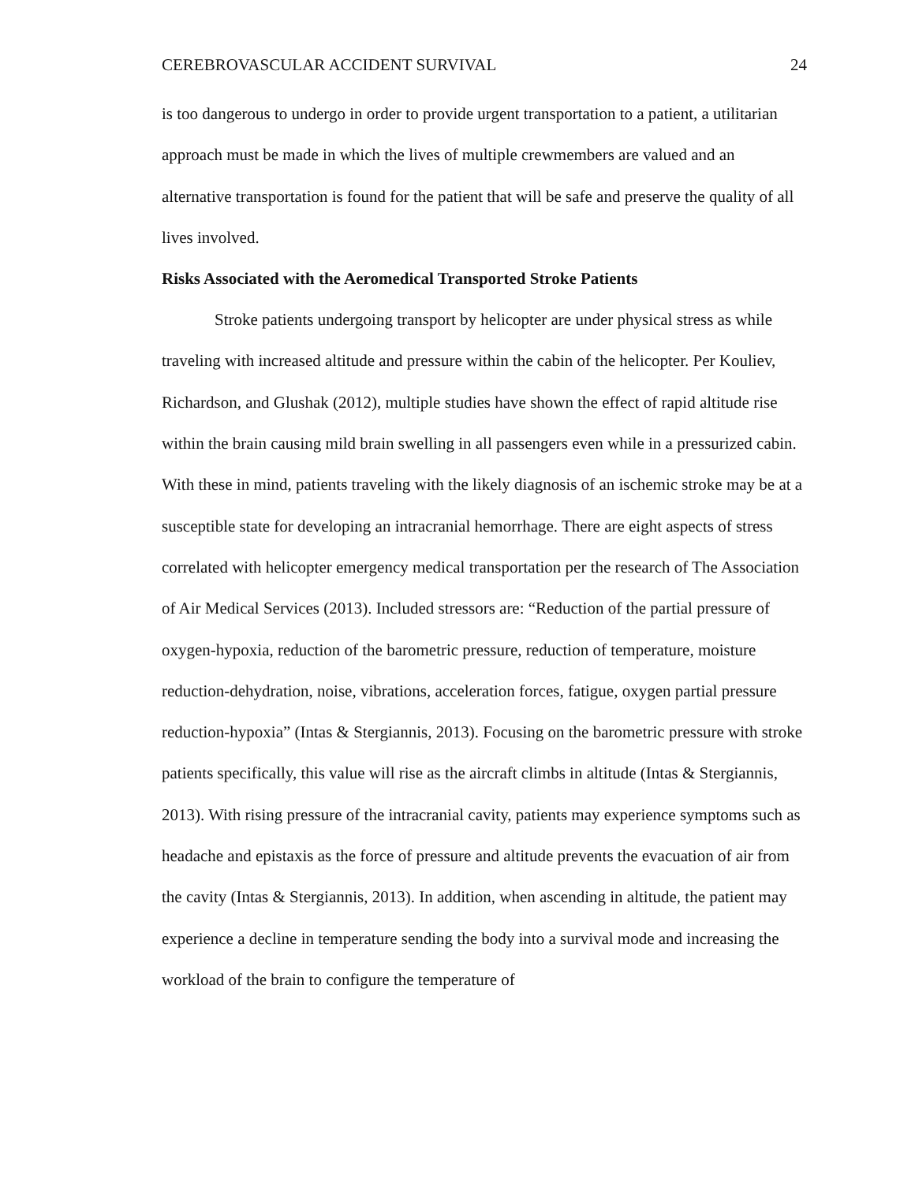CEREBROVASCULAR ACCIDENT SURVIVAL 24
is too dangerous to undergo in order to provide urgent transportation to a patient, a utilitarian approach must be made in which the lives of multiple crewmembers are valued and an alternative transportation is found for the patient that will be safe and preserve the quality of all lives involved.
Risks Associated with the Aeromedical Transported Stroke Patients
Stroke patients undergoing transport by helicopter are under physical stress as while traveling with increased altitude and pressure within the cabin of the helicopter. Per Kouliev, Richardson, and Glushak (2012), multiple studies have shown the effect of rapid altitude rise within the brain causing mild brain swelling in all passengers even while in a pressurized cabin. With these in mind, patients traveling with the likely diagnosis of an ischemic stroke may be at a susceptible state for developing an intracranial hemorrhage. There are eight aspects of stress correlated with helicopter emergency medical transportation per the research of The Association of Air Medical Services (2013). Included stressors are: “Reduction of the partial pressure of oxygen-hypoxia, reduction of the barometric pressure, reduction of temperature, moisture reduction-dehydration, noise, vibrations, acceleration forces, fatigue, oxygen partial pressure reduction-hypoxia” (Intas & Stergiannis, 2013). Focusing on the barometric pressure with stroke patients specifically, this value will rise as the aircraft climbs in altitude (Intas & Stergiannis, 2013). With rising pressure of the intracranial cavity, patients may experience symptoms such as headache and epistaxis as the force of pressure and altitude prevents the evacuation of air from the cavity (Intas & Stergiannis, 2013). In addition, when ascending in altitude, the patient may experience a decline in temperature sending the body into a survival mode and increasing the workload of the brain to configure the temperature of